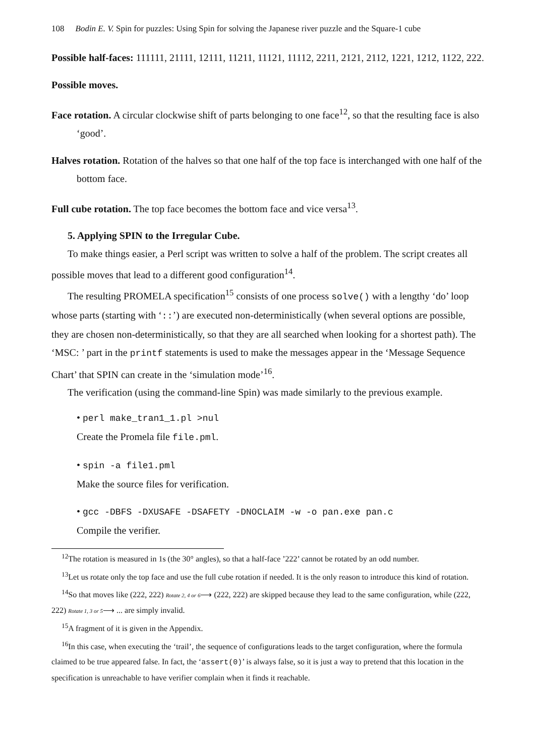108 Bodin E. V. Spin for puzzles: Using Spin for solving the Japanese river puzzle and the Square-1 cube
Possible half-faces: 111111, 21111, 12111, 11211, 11121, 11112, 2211, 2121, 2112, 1221, 1212, 1122, 222.
Possible moves.
Face rotation. A circular clockwise shift of parts belonging to one face<sup>12</sup>, so that the resulting face is also ‘good’.
Halves rotation. Rotation of the halves so that one half of the top face is interchanged with one half of the bottom face.
Full cube rotation. The top face becomes the bottom face and vice versa<sup>13</sup>.
5. Applying SPIN to the Irregular Cube.
To make things easier, a Perl script was written to solve a half of the problem. The script creates all possible moves that lead to a different good configuration<sup>14</sup>.
The resulting PROMELA specification<sup>15</sup> consists of one process solve() with a lengthy ‘do’ loop whose parts (starting with ‘::’) are executed non-deterministically (when several options are possible, they are chosen non-deterministically, so that they are all searched when looking for a shortest path). The ‘MSC: ’ part in the printf statements is used to make the messages appear in the ‘Message Sequence Chart’ that SPIN can create in the ‘simulation mode’<sup>16</sup>.
The verification (using the command-line Spin) was made similarly to the previous example.
• perl make_tran1_1.pl >nul
Create the Promela file file.pml.
• spin -a file1.pml
Make the source files for verification.
• gcc -DBFS -DXUSAFE -DSAFETY -DNOCLAIM -w -o pan.exe pan.c
Compile the verifier.
<sup>12</sup> The rotation is measured in 1s (the 30° angles), so that a half-face ’222’ cannot be rotated by an odd number.
<sup>13</sup> Let us rotate only the top face and use the full cube rotation if needed. It is the only reason to introduce this kind of rotation.
<sup>14</sup> So that moves like (222, 222) Rotate 2, 4 or 6⟶ (222, 222) are skipped because they lead to the same configuration, while (222, 222) Rotate 1, 3 or 5⟶ ... are simply invalid.
<sup>15</sup> A fragment of it is given in the Appendix.
<sup>16</sup> In this case, when executing the ‘trail’, the sequence of configurations leads to the target configuration, where the formula claimed to be true appeared false. In fact, the ‘assert(0)’ is always false, so it is just a way to pretend that this location in the specification is unreachable to have verifier complain when it finds it reachable.